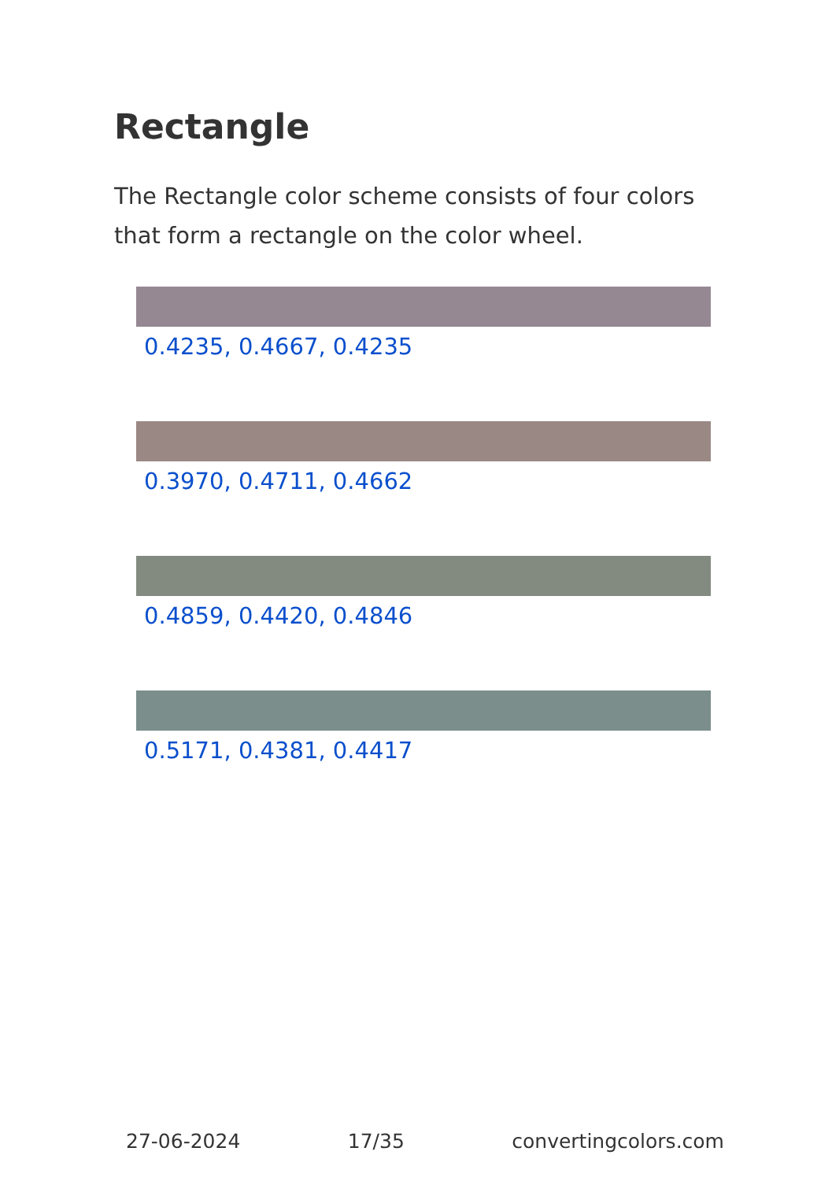Rectangle
The Rectangle color scheme consists of four colors that form a rectangle on the color wheel.
0.4235, 0.4667, 0.4235
0.3970, 0.4711, 0.4662
0.4859, 0.4420, 0.4846
0.5171, 0.4381, 0.4417
27-06-2024 17/35 convertingcolors.com